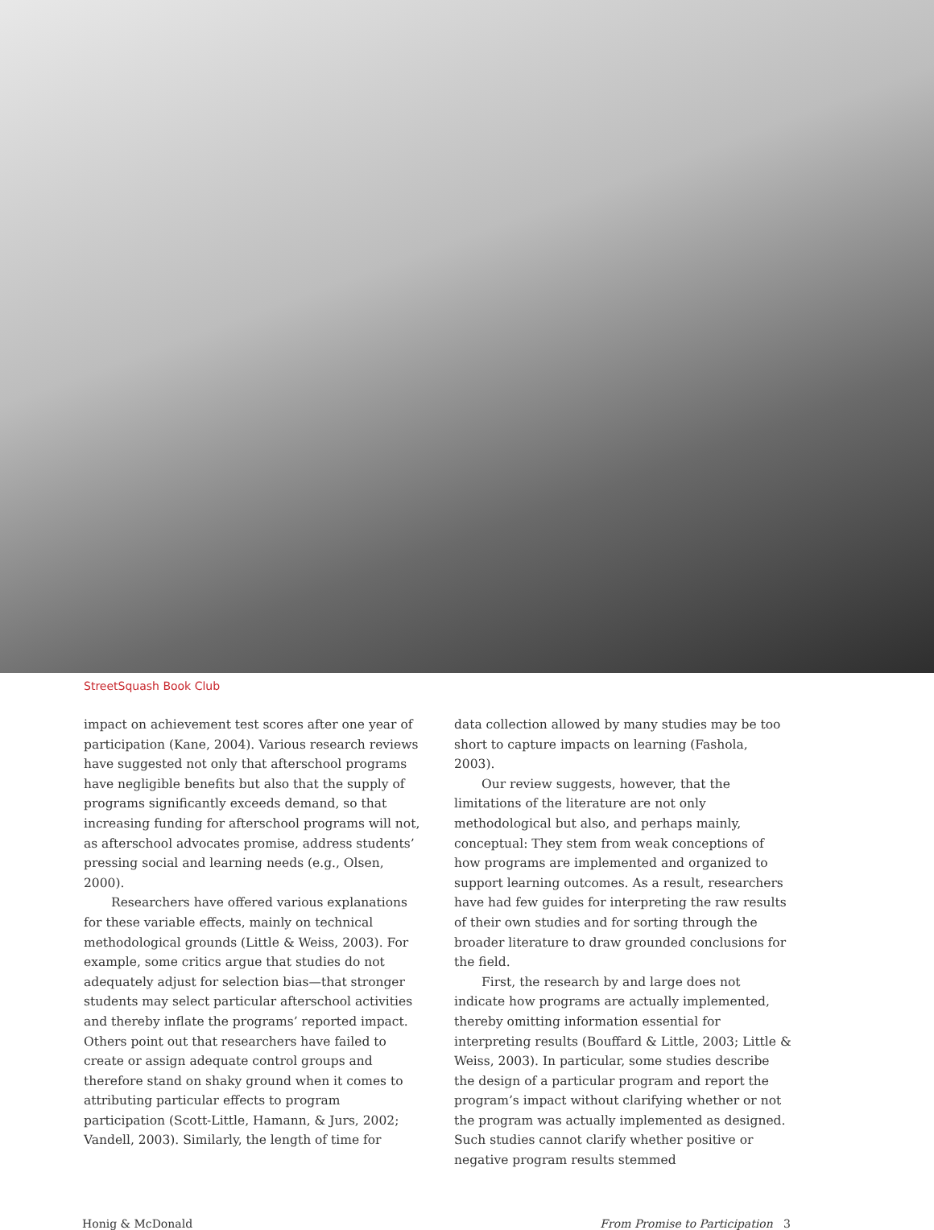StreetSquash Book Club
impact on achievement test scores after one year of participation (Kane, 2004). Various research reviews have suggested not only that afterschool programs have negligible benefits but also that the supply of programs significantly exceeds demand, so that increasing funding for afterschool programs will not, as afterschool advocates promise, address students’ pressing social and learning needs (e.g., Olsen, 2000).
Researchers have offered various explanations for these variable effects, mainly on technical methodological grounds (Little & Weiss, 2003). For example, some critics argue that studies do not adequately adjust for selection bias—that stronger students may select particular afterschool activities and thereby inflate the programs’ reported impact. Others point out that researchers have failed to create or assign adequate control groups and therefore stand on shaky ground when it comes to attributing particular effects to program participation (Scott-Little, Hamann, & Jurs, 2002; Vandell, 2003). Similarly, the length of time for
data collection allowed by many studies may be too short to capture impacts on learning (Fashola, 2003).
Our review suggests, however, that the limitations of the literature are not only methodological but also, and perhaps mainly, conceptual: They stem from weak conceptions of how programs are implemented and organized to support learning outcomes. As a result, researchers have had few guides for interpreting the raw results of their own studies and for sorting through the broader literature to draw grounded conclusions for the field.
First, the research by and large does not indicate how programs are actually implemented, thereby omitting information essential for interpreting results (Bouffard & Little, 2003; Little & Weiss, 2003). In particular, some studies describe the design of a particular program and report the program’s impact without clarifying whether or not the program was actually implemented as designed. Such studies cannot clarify whether positive or negative program results stemmed
Honig & McDonald From Promise to Participation 3